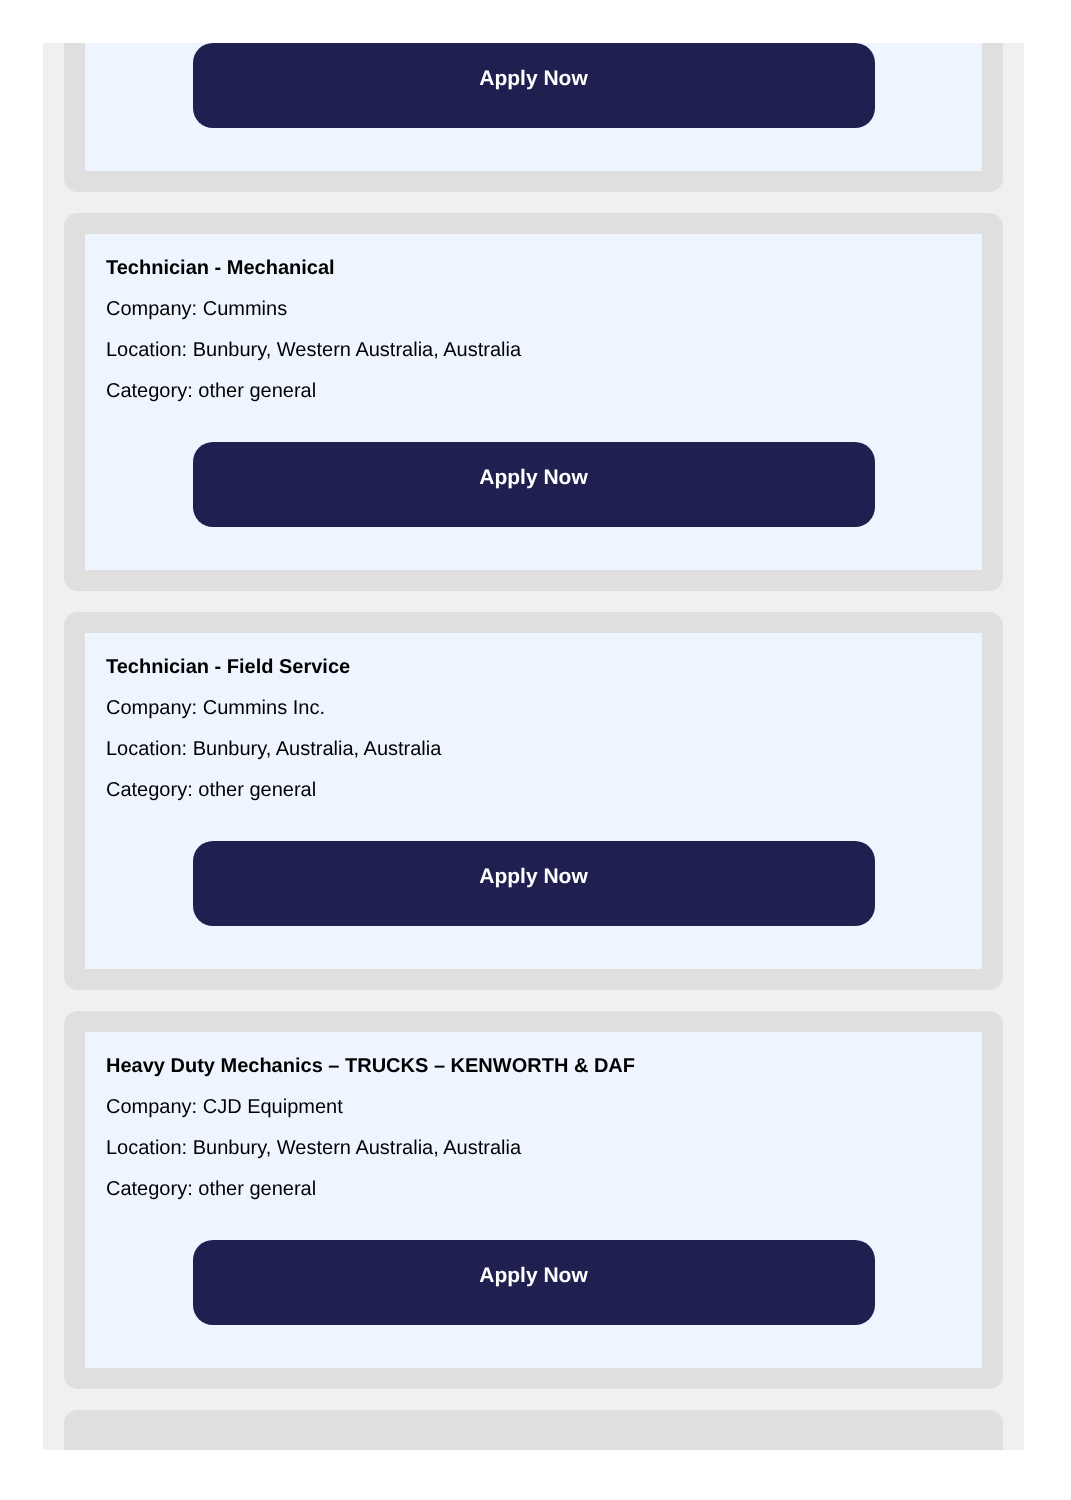Apply Now
Technician - Mechanical
Company: Cummins
Location: Bunbury, Western Australia, Australia
Category: other general
Apply Now
Technician - Field Service
Company: Cummins Inc.
Location: Bunbury, Australia, Australia
Category: other general
Apply Now
Heavy Duty Mechanics – TRUCKS – KENWORTH & DAF
Company: CJD Equipment
Location: Bunbury, Western Australia, Australia
Category: other general
Apply Now